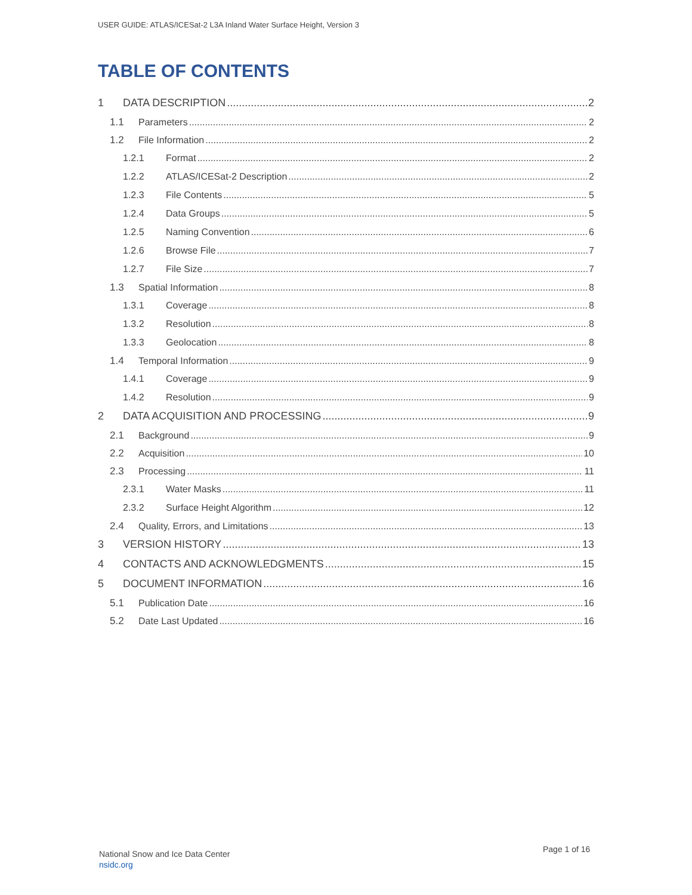USER GUIDE: ATLAS/ICESat-2 L3A Inland Water Surface Height, Version 3
TABLE OF CONTENTS
1 DATA DESCRIPTION 2
1.1 Parameters 2
1.2 File Information 2
1.2.1 Format 2
1.2.2 ATLAS/ICESat-2 Description 2
1.2.3 File Contents 5
1.2.4 Data Groups 5
1.2.5 Naming Convention 6
1.2.6 Browse File 7
1.2.7 File Size 7
1.3 Spatial Information 8
1.3.1 Coverage 8
1.3.2 Resolution 8
1.3.3 Geolocation 8
1.4 Temporal Information 9
1.4.1 Coverage 9
1.4.2 Resolution 9
2 DATA ACQUISITION AND PROCESSING 9
2.1 Background 9
2.2 Acquisition 10
2.3 Processing 11
2.3.1 Water Masks 11
2.3.2 Surface Height Algorithm 12
2.4 Quality, Errors, and Limitations 13
3 VERSION HISTORY 13
4 CONTACTS AND ACKNOWLEDGMENTS 15
5 DOCUMENT INFORMATION 16
5.1 Publication Date 16
5.2 Date Last Updated 16
Page 1 of 16
National Snow and Ice Data Center
nsidc.org